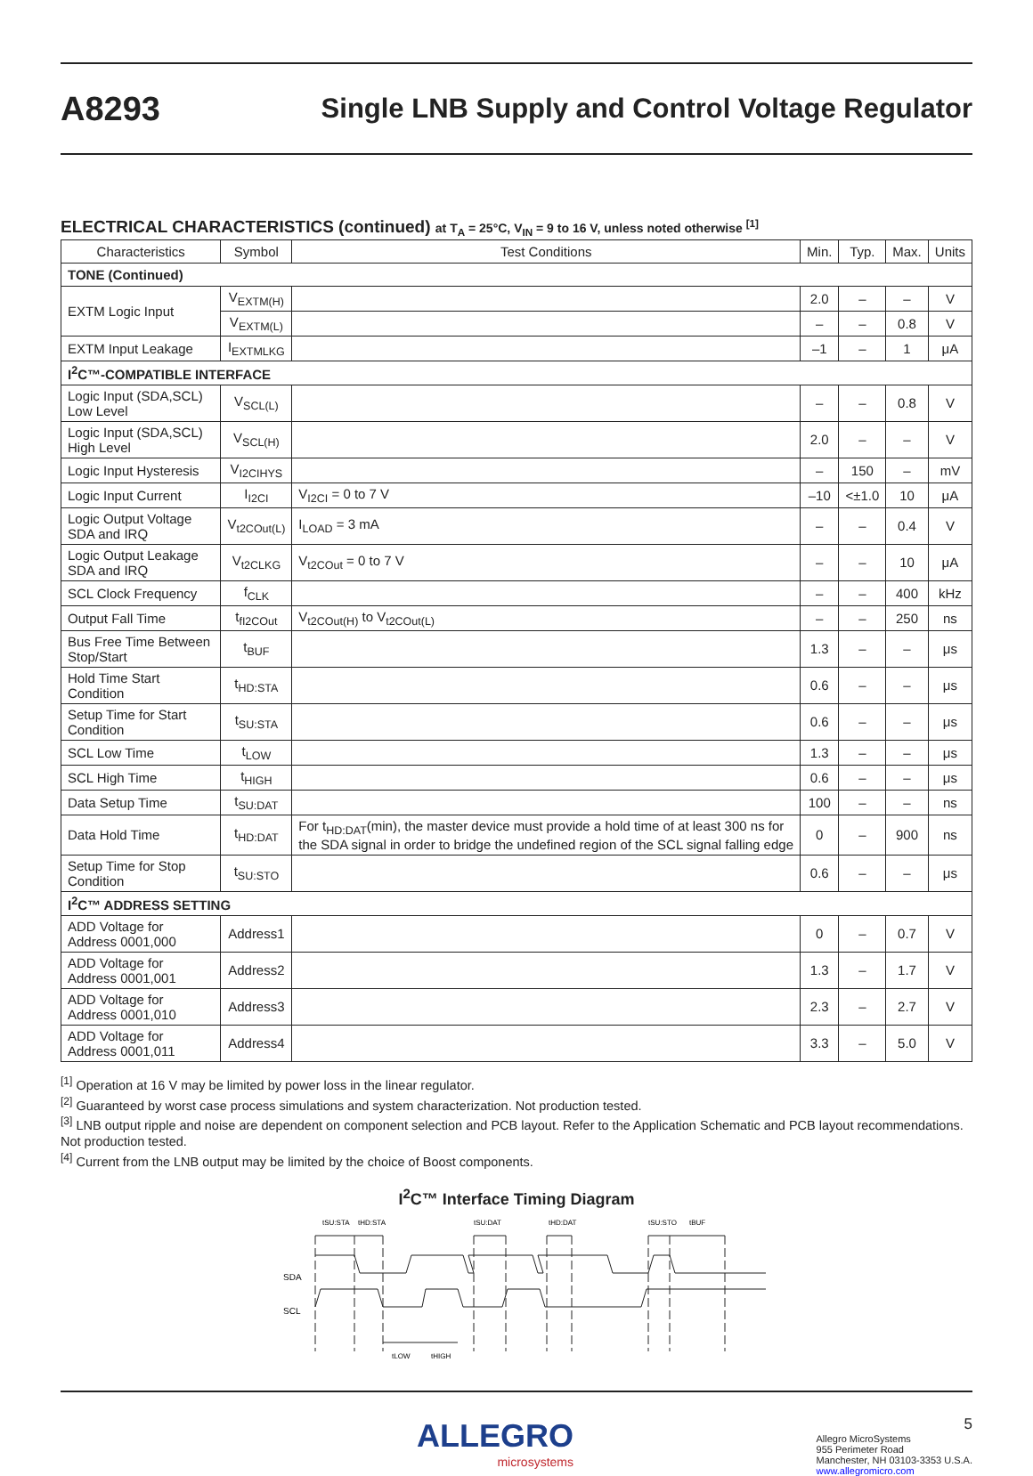A8293 Single LNB Supply and Control Voltage Regulator
ELECTRICAL CHARACTERISTICS (continued) at T<sub>A</sub> = 25°C, V<sub>IN</sub> = 9 to 16 V, unless noted otherwise <sup>[1]</sup>
| Characteristics | Symbol | Test Conditions | Min. | Typ. | Max. | Units |
| --- | --- | --- | --- | --- | --- | --- |
| TONE (Continued) | | | | | | |
| EXTM Logic Input | V<sub>EXTM(H)</sub> | | 2.0 | – | – | V |
| | V<sub>EXTM(L)</sub> | | – | – | 0.8 | V |
| EXTM Input Leakage | I<sub>EXTMLKG</sub> | | –1 | – | 1 | μA |
| I<sup>2</sup>C™-COMPATIBLE INTERFACE | | | | | | |
| Logic Input (SDA,SCL) Low Level | V<sub>SCL(L)</sub> | | – | – | 0.8 | V |
| Logic Input (SDA,SCL) High Level | V<sub>SCL(H)</sub> | | 2.0 | – | – | V |
| Logic Input Hysteresis | V<sub>I2CIHYS</sub> | | – | 150 | – | mV |
| Logic Input Current | I<sub>I2CI</sub> | V<sub>I2CI</sub> = 0 to 7 V | –10 | <±1.0 | 10 | μA |
| Logic Output Voltage SDA and IRQ | V<sub>t2COut(L)</sub> | I<sub>LOAD</sub> = 3 mA | – | – | 0.4 | V |
| Logic Output Leakage SDA and IRQ | V<sub>t2CLKG</sub> | V<sub>t2COut</sub> = 0 to 7 V | – | – | 10 | μA |
| SCL Clock Frequency | f<sub>CLK</sub> | | – | – | 400 | kHz |
| Output Fall Time | t<sub>fI2COut</sub> | V<sub>t2COut(H)</sub> to V<sub>t2COut(L)</sub> | – | – | 250 | ns |
| Bus Free Time Between Stop/Start | t<sub>BUF</sub> | | 1.3 | – | – | μs |
| Hold Time Start Condition | t<sub>HD:STA</sub> | | 0.6 | – | – | μs |
| Setup Time for Start Condition | t<sub>SU:STA</sub> | | 0.6 | – | – | μs |
| SCL Low Time | t<sub>LOW</sub> | | 1.3 | – | – | μs |
| SCL High Time | t<sub>HIGH</sub> | | 0.6 | – | – | μs |
| Data Setup Time | t<sub>SU:DAT</sub> | | 100 | – | – | ns |
| Data Hold Time | t<sub>HD:DAT</sub> | For t<sub>HD:DAT</sub>(min), the master device must provide a hold time of at least 300 ns for the SDA signal in order to bridge the undefined region of the SCL signal falling edge | 0 | – | 900 | ns |
| Setup Time for Stop Condition | t<sub>SU:STO</sub> | | 0.6 | – | – | μs |
| I<sup>2</sup>C™ ADDRESS SETTING | | | | | | |
| ADD Voltage for Address 0001,000 | Address1 | | 0 | – | 0.7 | V |
| ADD Voltage for Address 0001,001 | Address2 | | 1.3 | – | 1.7 | V |
| ADD Voltage for Address 0001,010 | Address3 | | 2.3 | – | 2.7 | V |
| ADD Voltage for Address 0001,011 | Address4 | | 3.3 | – | 5.0 | V |
<sup>[1]</sup> Operation at 16 V may be limited by power loss in the linear regulator.
<sup>[2]</sup> Guaranteed by worst case process simulations and system characterization. Not production tested.
<sup>[3]</sup> LNB output ripple and noise are dependent on component selection and PCB layout. Refer to the Application Schematic and PCB layout recommendations. Not production tested.
<sup>[4]</sup> Current from the LNB output may be limited by the choice of Boost components.
I<sup>2</sup>C™ Interface Timing Diagram
tSU:STA
tHD:STA
tSU:DAT
tHD:DAT
tSU:STO
tBUF
SDA
SCL
tLOW
tHIGH
ALLEGRO
microsystems
5
Allegro MicroSystems
955 Perimeter Road
Manchester, NH 03103-3353 U.S.A.
www.allegromicro.com